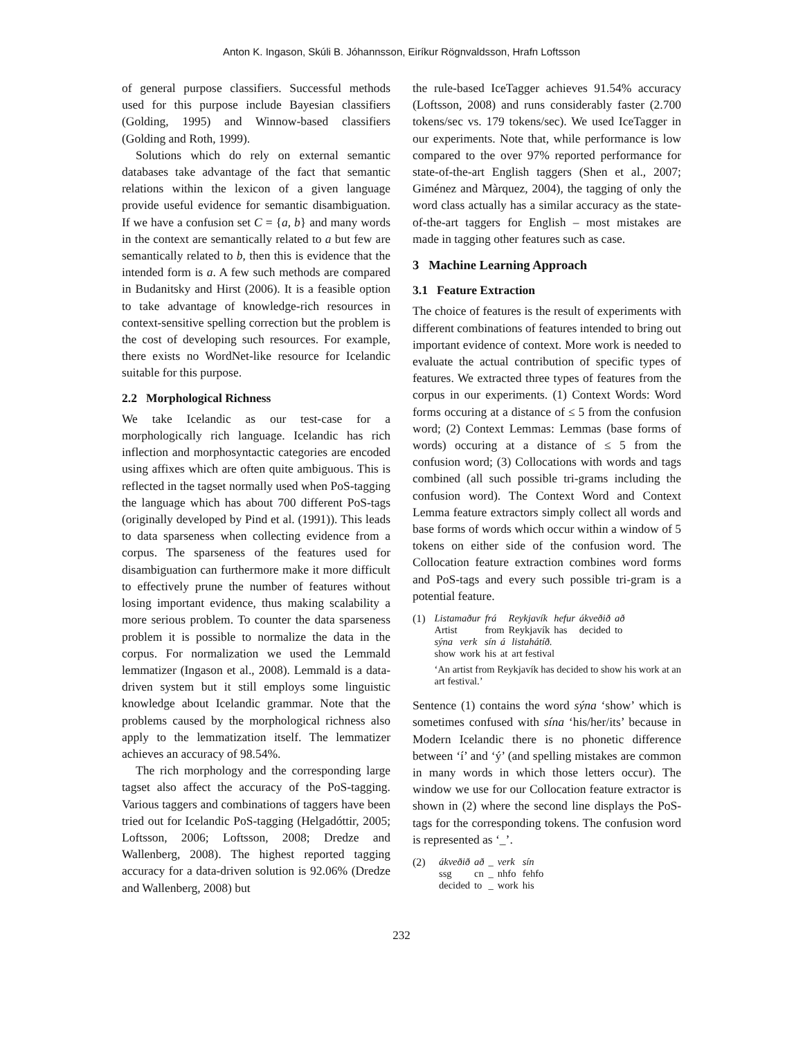Anton K. Ingason, Skúli B. Jóhannsson, Eiríkur Rögnvaldsson, Hrafn Loftsson
of general purpose classifiers. Successful methods used for this purpose include Bayesian classifiers (Golding, 1995) and Winnow-based classifiers (Golding and Roth, 1999).
Solutions which do rely on external semantic databases take advantage of the fact that semantic relations within the lexicon of a given language provide useful evidence for semantic disambiguation. If we have a confusion set C = {a, b} and many words in the context are semantically related to a but few are semantically related to b, then this is evidence that the intended form is a. A few such methods are compared in Budanitsky and Hirst (2006). It is a feasible option to take advantage of knowledge-rich resources in context-sensitive spelling correction but the problem is the cost of developing such resources. For example, there exists no WordNet-like resource for Icelandic suitable for this purpose.
2.2 Morphological Richness
We take Icelandic as our test-case for a morphologically rich language. Icelandic has rich inflection and morphosyntactic categories are encoded using affixes which are often quite ambiguous. This is reflected in the tagset normally used when PoS-tagging the language which has about 700 different PoS-tags (originally developed by Pind et al. (1991)). This leads to data sparseness when collecting evidence from a corpus. The sparseness of the features used for disambiguation can furthermore make it more difficult to effectively prune the number of features without losing important evidence, thus making scalability a more serious problem. To counter the data sparseness problem it is possible to normalize the data in the corpus. For normalization we used the Lemmald lemmatizer (Ingason et al., 2008). Lemmald is a data-driven system but it still employs some linguistic knowledge about Icelandic grammar. Note that the problems caused by the morphological richness also apply to the lemmatization itself. The lemmatizer achieves an accuracy of 98.54%.
The rich morphology and the corresponding large tagset also affect the accuracy of the PoS-tagging. Various taggers and combinations of taggers have been tried out for Icelandic PoS-tagging (Helgadóttir, 2005; Loftsson, 2006; Loftsson, 2008; Dredze and Wallenberg, 2008). The highest reported tagging accuracy for a data-driven solution is 92.06% (Dredze and Wallenberg, 2008) but
the rule-based IceTagger achieves 91.54% accuracy (Loftsson, 2008) and runs considerably faster (2.700 tokens/sec vs. 179 tokens/sec). We used IceTagger in our experiments. Note that, while performance is low compared to the over 97% reported performance for state-of-the-art English taggers (Shen et al., 2007; Giménez and Màrquez, 2004), the tagging of only the word class actually has a similar accuracy as the state-of-the-art taggers for English – most mistakes are made in tagging other features such as case.
3 Machine Learning Approach
3.1 Feature Extraction
The choice of features is the result of experiments with different combinations of features intended to bring out important evidence of context. More work is needed to evaluate the actual contribution of specific types of features. We extracted three types of features from the corpus in our experiments. (1) Context Words: Word forms occuring at a distance of ≤ 5 from the confusion word; (2) Context Lemmas: Lemmas (base forms of words) occuring at a distance of ≤ 5 from the confusion word; (3) Collocations with words and tags combined (all such possible tri-grams including the confusion word). The Context Word and Context Lemma feature extractors simply collect all words and base forms of words which occur within a window of 5 tokens on either side of the confusion word. The Collocation feature extraction combines word forms and PoS-tags and every such possible tri-gram is a potential feature.
(1)
| Listamaður | frá | Reykjavík | hefur | ákveðið | að |
| Artist | from | Reykjavík | has | decided | to |
| sýna | verk | sín | á | listahátíð. |
| show | work | his | at | art festival |
‘An artist from Reykjavík has decided to show his work at an art festival.’
Sentence (1) contains the word sýna ‘show’ which is sometimes confused with sína ‘his/her/its’ because in Modern Icelandic there is no phonetic difference between ‘í’ and ‘ý’ (and spelling mistakes are common in many words in which those letters occur). The window we use for our Collocation feature extractor is shown in (2) where the second line displays the PoS-tags for the corresponding tokens. The confusion word is represented as ‘_’.
(2)
| ákveðið | að | _ | verk | sín |
| ssg | cn | _ | nhfo | fehfo |
| decided | to | _ | work | his |
232